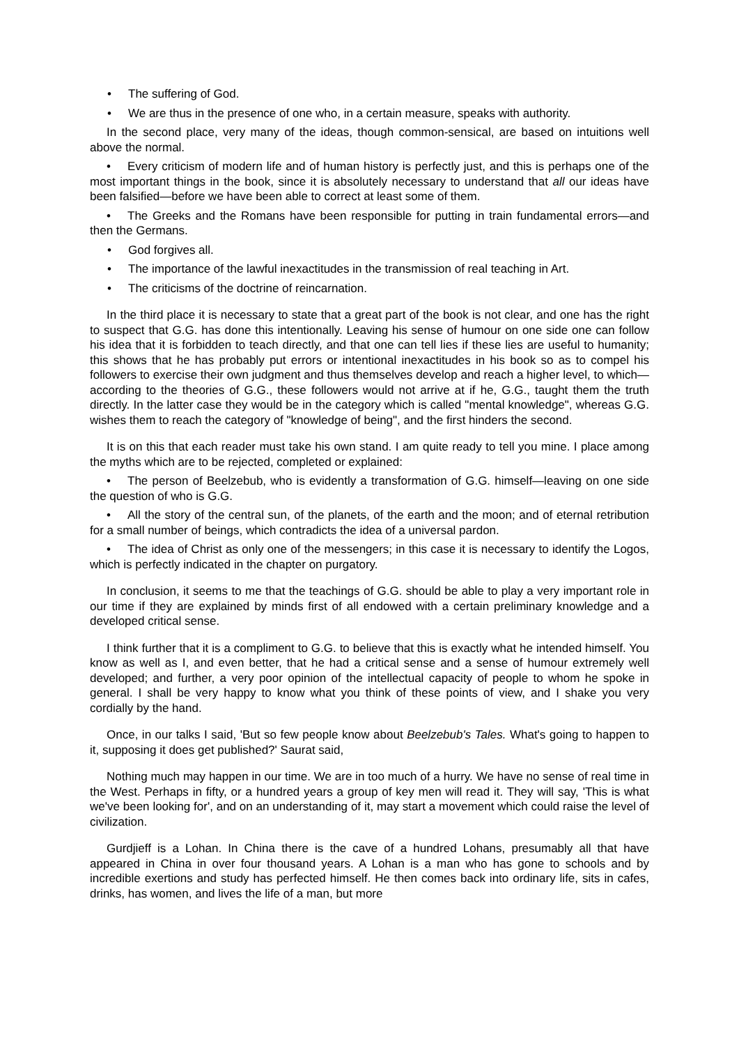• The suffering of God.
• We are thus in the presence of one who, in a certain measure, speaks with authority.
In the second place, very many of the ideas, though common-sensical, are based on intuitions well above the normal.
• Every criticism of modern life and of human history is perfectly just, and this is perhaps one of the most important things in the book, since it is absolutely necessary to understand that all our ideas have been falsified—before we have been able to correct at least some of them.
• The Greeks and the Romans have been responsible for putting in train fundamental errors—and then the Germans.
• God forgives all.
• The importance of the lawful inexactitudes in the transmission of real teaching in Art.
• The criticisms of the doctrine of reincarnation.
In the third place it is necessary to state that a great part of the book is not clear, and one has the right to suspect that G.G. has done this intentionally. Leaving his sense of humour on one side one can follow his idea that it is forbidden to teach directly, and that one can tell lies if these lies are useful to humanity; this shows that he has probably put errors or intentional inexactitudes in his book so as to compel his followers to exercise their own judgment and thus themselves develop and reach a higher level, to which—according to the theories of G.G., these followers would not arrive at if he, G.G., taught them the truth directly. In the latter case they would be in the category which is called "mental knowledge", whereas G.G. wishes them to reach the category of "knowledge of being", and the first hinders the second.
It is on this that each reader must take his own stand. I am quite ready to tell you mine. I place among the myths which are to be rejected, completed or explained:
• The person of Beelzebub, who is evidently a transformation of G.G. himself—leaving on one side the question of who is G.G.
• All the story of the central sun, of the planets, of the earth and the moon; and of eternal retribution for a small number of beings, which contradicts the idea of a universal pardon.
• The idea of Christ as only one of the messengers; in this case it is necessary to identify the Logos, which is perfectly indicated in the chapter on purgatory.
In conclusion, it seems to me that the teachings of G.G. should be able to play a very important role in our time if they are explained by minds first of all endowed with a certain preliminary knowledge and a developed critical sense.
I think further that it is a compliment to G.G. to believe that this is exactly what he intended himself. You know as well as I, and even better, that he had a critical sense and a sense of humour extremely well developed; and further, a very poor opinion of the intellectual capacity of people to whom he spoke in general. I shall be very happy to know what you think of these points of view, and I shake you very cordially by the hand.
Once, in our talks I said, 'But so few people know about Beelzebub's Tales. What's going to happen to it, supposing it does get published?' Saurat said,
Nothing much may happen in our time. We are in too much of a hurry. We have no sense of real time in the West. Perhaps in fifty, or a hundred years a group of key men will read it. They will say, 'This is what we've been looking for', and on an understanding of it, may start a movement which could raise the level of civilization.
Gurdjieff is a Lohan. In China there is the cave of a hundred Lohans, presumably all that have appeared in China in over four thousand years. A Lohan is a man who has gone to schools and by incredible exertions and study has perfected himself. He then comes back into ordinary life, sits in cafes, drinks, has women, and lives the life of a man, but more